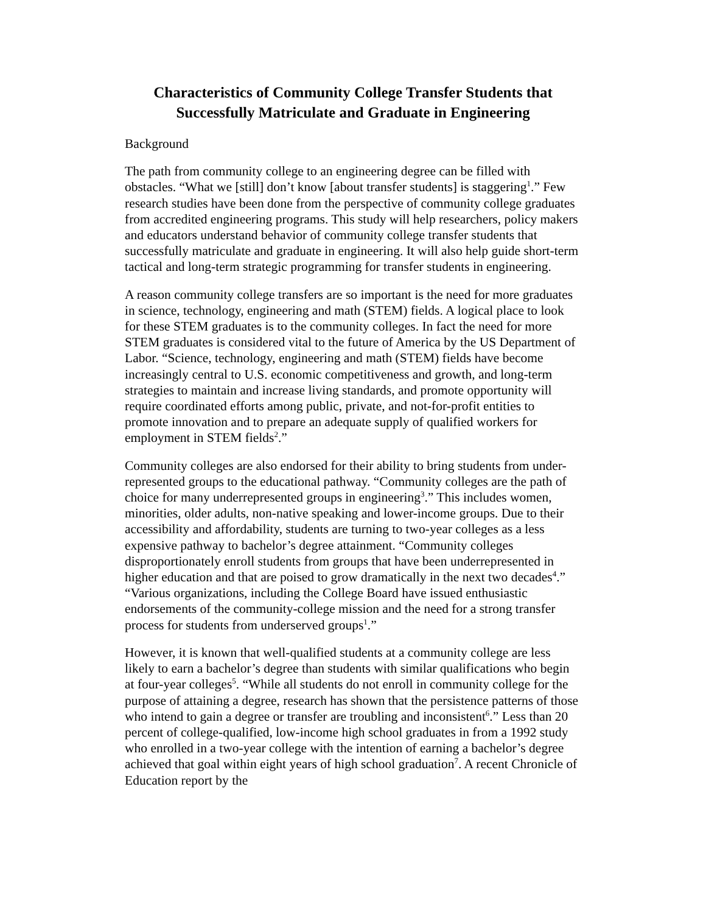Characteristics of Community College Transfer Students that
Successfully Matriculate and Graduate in Engineering
Background
The path from community college to an engineering degree can be filled with obstacles. “What we [still] don’t know [about transfer students] is staggering<sup>1</sup>.” Few research studies have been done from the perspective of community college graduates from accredited engineering programs. This study will help researchers, policy makers and educators understand behavior of community college transfer students that successfully matriculate and graduate in engineering. It will also help guide short-term tactical and long-term strategic programming for transfer students in engineering.
A reason community college transfers are so important is the need for more graduates in science, technology, engineering and math (STEM) fields. A logical place to look for these STEM graduates is to the community colleges. In fact the need for more STEM graduates is considered vital to the future of America by the US Department of Labor. “Science, technology, engineering and math (STEM) fields have become increasingly central to U.S. economic competitiveness and growth, and long-term strategies to maintain and increase living standards, and promote opportunity will require coordinated efforts among public, private, and not-for-profit entities to promote innovation and to prepare an adequate supply of qualified workers for employment in STEM fields<sup>2</sup>.”
Community colleges are also endorsed for their ability to bring students from under-represented groups to the educational pathway. “Community colleges are the path of choice for many underrepresented groups in engineering<sup>3</sup>.” This includes women, minorities, older adults, non-native speaking and lower-income groups. Due to their accessibility and affordability, students are turning to two-year colleges as a less expensive pathway to bachelor’s degree attainment. “Community colleges disproportionately enroll students from groups that have been underrepresented in higher education and that are poised to grow dramatically in the next two decades<sup>4</sup>.” “Various organizations, including the College Board have issued enthusiastic endorsements of the community-college mission and the need for a strong transfer process for students from underserved groups<sup>1</sup>.”
However, it is known that well-qualified students at a community college are less likely to earn a bachelor’s degree than students with similar qualifications who begin at four-year colleges<sup>5</sup>. “While all students do not enroll in community college for the purpose of attaining a degree, research has shown that the persistence patterns of those who intend to gain a degree or transfer are troubling and inconsistent<sup>6</sup>.” Less than 20 percent of college-qualified, low-income high school graduates in from a 1992 study who enrolled in a two-year college with the intention of earning a bachelor’s degree achieved that goal within eight years of high school graduation<sup>7</sup>. A recent Chronicle of Education report by the